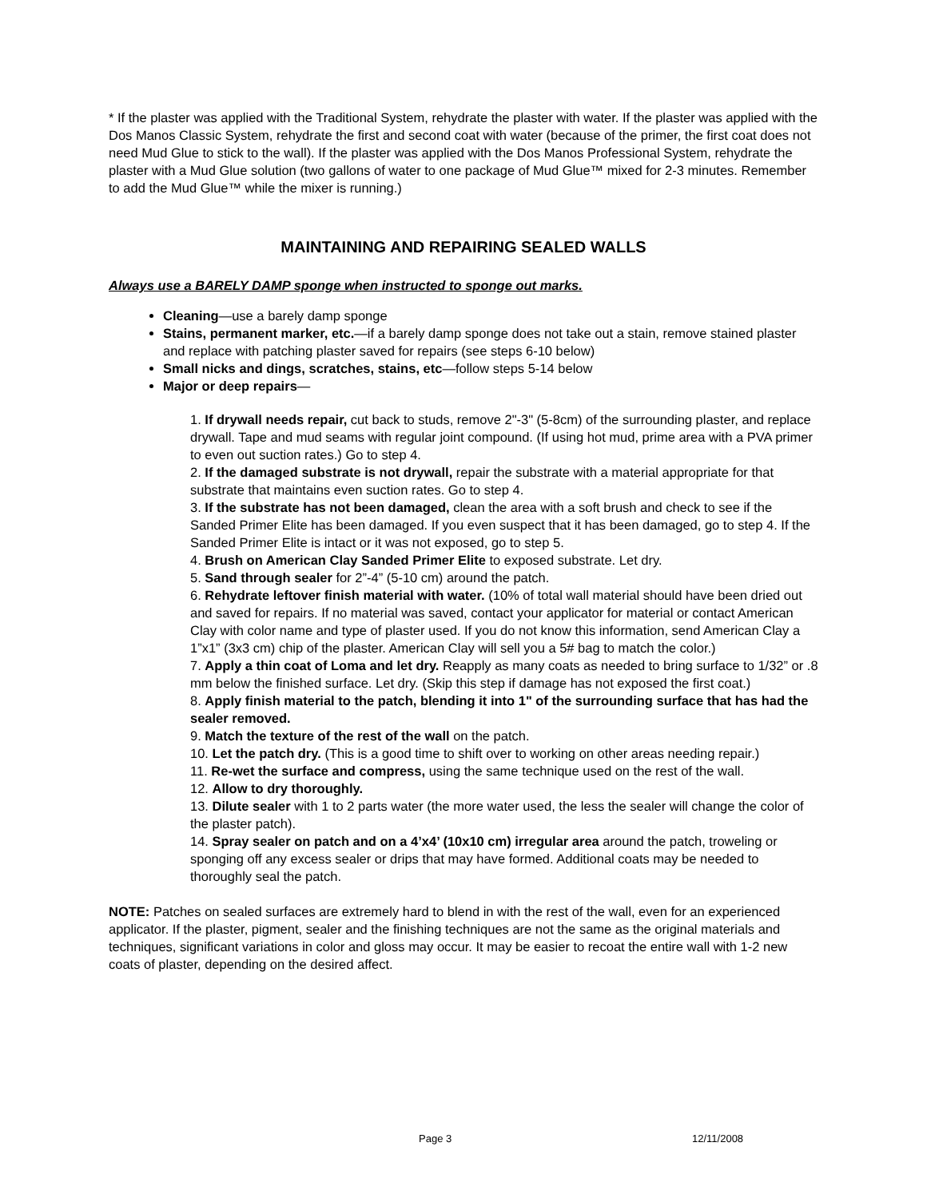* If the plaster was applied with the Traditional System, rehydrate the plaster with water. If the plaster was applied with the Dos Manos Classic System, rehydrate the first and second coat with water (because of the primer, the first coat does not need Mud Glue to stick to the wall). If the plaster was applied with the Dos Manos Professional System, rehydrate the plaster with a Mud Glue solution (two gallons of water to one package of Mud Glue™ mixed for 2-3 minutes. Remember to add the Mud Glue™ while the mixer is running.)
MAINTAINING AND REPAIRING SEALED WALLS
Always use a BARELY DAMP sponge when instructed to sponge out marks.
Cleaning—use a barely damp sponge
Stains, permanent marker, etc.—if a barely damp sponge does not take out a stain, remove stained plaster and replace with patching plaster saved for repairs (see steps 6-10 below)
Small nicks and dings, scratches, stains, etc—follow steps 5-14 below
Major or deep repairs—
1. If drywall needs repair, cut back to studs, remove 2"-3" (5-8cm) of the surrounding plaster, and replace drywall. Tape and mud seams with regular joint compound. (If using hot mud, prime area with a PVA primer to even out suction rates.) Go to step 4.
2. If the damaged substrate is not drywall, repair the substrate with a material appropriate for that substrate that maintains even suction rates. Go to step 4.
3. If the substrate has not been damaged, clean the area with a soft brush and check to see if the Sanded Primer Elite has been damaged. If you even suspect that it has been damaged, go to step 4. If the Sanded Primer Elite is intact or it was not exposed, go to step 5.
4. Brush on American Clay Sanded Primer Elite to exposed substrate. Let dry.
5. Sand through sealer for 2”-4” (5-10 cm) around the patch.
6. Rehydrate leftover finish material with water. (10% of total wall material should have been dried out and saved for repairs. If no material was saved, contact your applicator for material or contact American Clay with color name and type of plaster used. If you do not know this information, send American Clay a 1”x1” (3x3 cm) chip of the plaster. American Clay will sell you a 5# bag to match the color.)
7. Apply a thin coat of Loma and let dry. Reapply as many coats as needed to bring surface to 1/32” or .8 mm below the finished surface. Let dry. (Skip this step if damage has not exposed the first coat.)
8. Apply finish material to the patch, blending it into 1" of the surrounding surface that has had the sealer removed.
9. Match the texture of the rest of the wall on the patch.
10. Let the patch dry. (This is a good time to shift over to working on other areas needing repair.)
11. Re-wet the surface and compress, using the same technique used on the rest of the wall.
12. Allow to dry thoroughly.
13. Dilute sealer with 1 to 2 parts water (the more water used, the less the sealer will change the color of the plaster patch).
14. Spray sealer on patch and on a 4’x4’ (10x10 cm) irregular area around the patch, troweling or sponging off any excess sealer or drips that may have formed. Additional coats may be needed to thoroughly seal the patch.
NOTE: Patches on sealed surfaces are extremely hard to blend in with the rest of the wall, even for an experienced applicator. If the plaster, pigment, sealer and the finishing techniques are not the same as the original materials and techniques, significant variations in color and gloss may occur. It may be easier to recoat the entire wall with 1-2 new coats of plaster, depending on the desired affect.
Page 3 12/11/2008